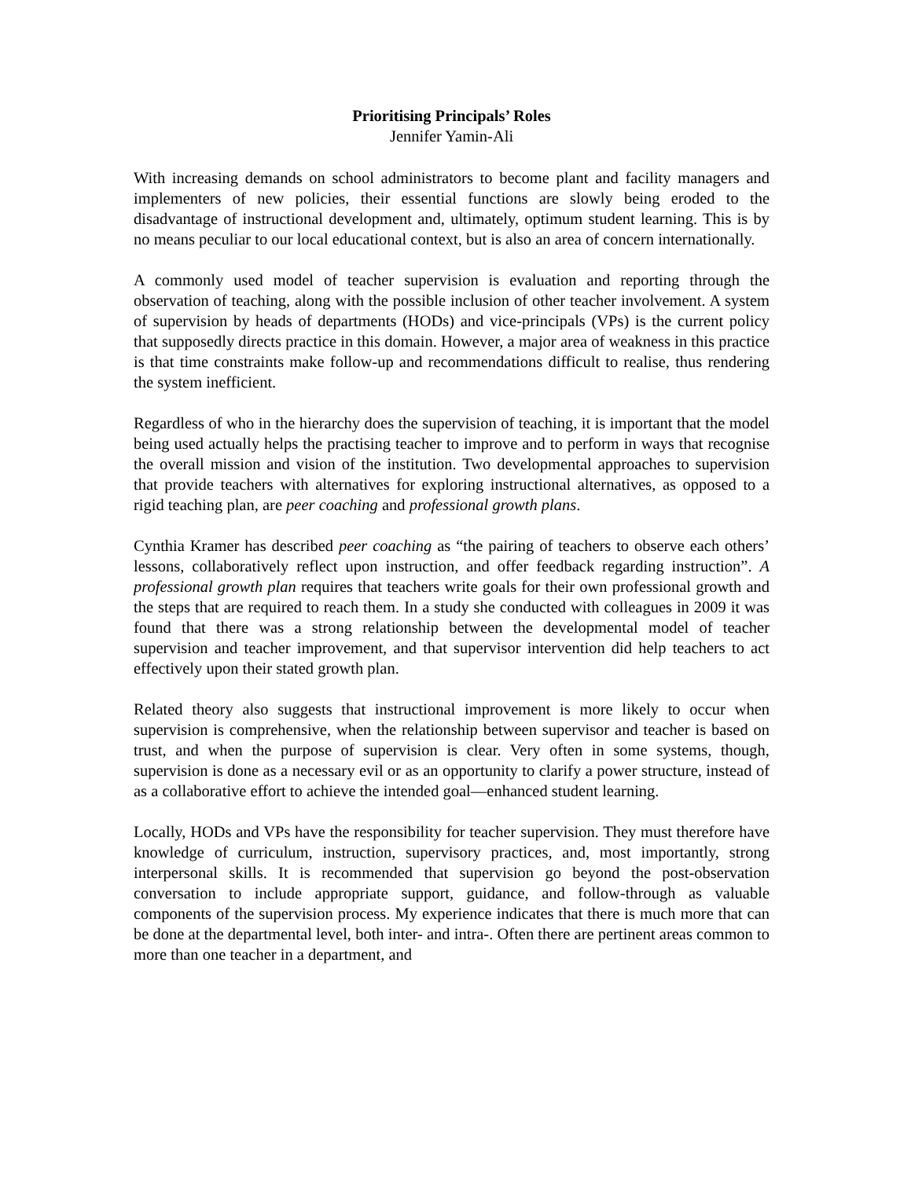Prioritising Principals’ Roles
Jennifer Yamin-Ali
With increasing demands on school administrators to become plant and facility managers and implementers of new policies, their essential functions are slowly being eroded to the disadvantage of instructional development and, ultimately, optimum student learning. This is by no means peculiar to our local educational context, but is also an area of concern internationally.
A commonly used model of teacher supervision is evaluation and reporting through the observation of teaching, along with the possible inclusion of other teacher involvement. A system of supervision by heads of departments (HODs) and vice-principals (VPs) is the current policy that supposedly directs practice in this domain. However, a major area of weakness in this practice is that time constraints make follow-up and recommendations difficult to realise, thus rendering the system inefficient.
Regardless of who in the hierarchy does the supervision of teaching, it is important that the model being used actually helps the practising teacher to improve and to perform in ways that recognise the overall mission and vision of the institution. Two developmental approaches to supervision that provide teachers with alternatives for exploring instructional alternatives, as opposed to a rigid teaching plan, are peer coaching and professional growth plans.
Cynthia Kramer has described peer coaching as “the pairing of teachers to observe each others’ lessons, collaboratively reflect upon instruction, and offer feedback regarding instruction”. A professional growth plan requires that teachers write goals for their own professional growth and the steps that are required to reach them. In a study she conducted with colleagues in 2009 it was found that there was a strong relationship between the developmental model of teacher supervision and teacher improvement, and that supervisor intervention did help teachers to act effectively upon their stated growth plan.
Related theory also suggests that instructional improvement is more likely to occur when supervision is comprehensive, when the relationship between supervisor and teacher is based on trust, and when the purpose of supervision is clear. Very often in some systems, though, supervision is done as a necessary evil or as an opportunity to clarify a power structure, instead of as a collaborative effort to achieve the intended goal—enhanced student learning.
Locally, HODs and VPs have the responsibility for teacher supervision. They must therefore have knowledge of curriculum, instruction, supervisory practices, and, most importantly, strong interpersonal skills. It is recommended that supervision go beyond the post-observation conversation to include appropriate support, guidance, and follow-through as valuable components of the supervision process. My experience indicates that there is much more that can be done at the departmental level, both inter- and intra-. Often there are pertinent areas common to more than one teacher in a department, and